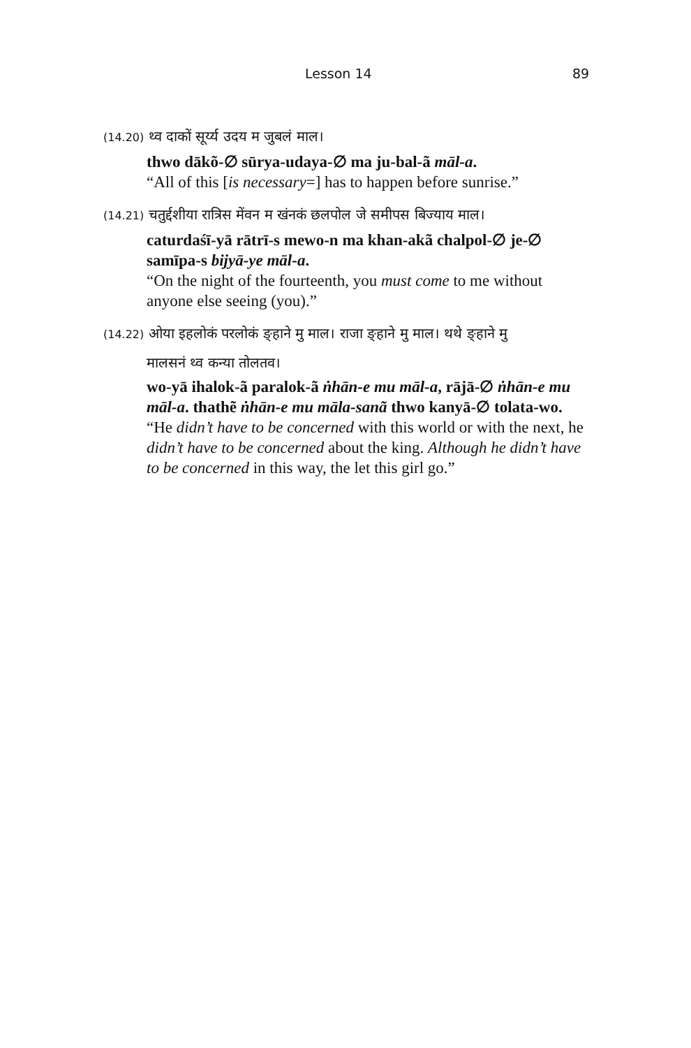Lesson 14 89
(14.20) थ्व दाकों सूर्य्य उदय म जुबलं माल।
thwo dākõ-∅ sūrya-udaya-∅ ma ju-bal-ã māl-a.
“All of this [is necessary=] has to happen before sunrise.”
(14.21) चतुर्द्दशीया रात्रिस मेंवन म खंनकं छलपोल जे समीपस बिज्याय माल।
caturdaśī-yā rātrī-s mewo-n ma khan-akã chalpol-∅ je-∅ samīpa-s bijyā-ye māl-a.
“On the night of the fourteenth, you must come to me without anyone else seeing (you).”
(14.22) ओया इहलोकं परलोकं ङ्हाने मु माल। राजा ङ्हाने मु माल। थथे ङ्हाने मु
मालसनं थ्व कन्या तोलतव।
wo-yā ihalok-ã paralok-ã ṅhān-e mu māl-a, rājā-∅ ṅhān-e mu māl-a. thathẽ ṅhān-e mu māla-sanã thwo kanyā-∅ tolata-wo.
“He didn’t have to be concerned with this world or with the next, he didn’t have to be concerned about the king. Although he didn’t have to be concerned in this way, the let this girl go.”